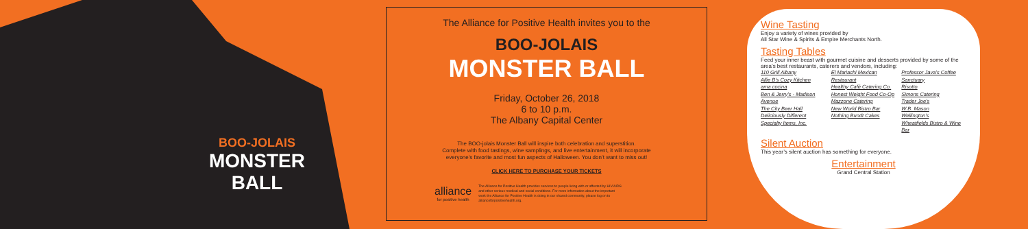BOO-JOLAIS
MONSTER BALL
The Alliance for Positive Health invites you to the
BOO-JOLAIS
MONSTER BALL
Friday, October 26, 2018
6 to 10 p.m.
The Albany Capital Center
The BOO-jolais Monster Ball will inspire both celebration and superstition.
Complete with food tastings, wine samplings, and live entertainment, it will incorporate
everyone’s favorite and most fun aspects of Halloween. You don’t want to miss out!
CLICK HERE TO PURCHASE YOUR TICKETS
alliance
for positive health
The Alliance for Positive Health provides services to people living with or affected by HIV/AIDS
and other serious medical and social conditions. For more information about the important
work the Alliance for Positive Health is doing in our shared community, please log on to
allianceforpositivehealth.org.
Wine Tasting
Enjoy a variety of wines provided by
All Star Wine & Spirits & Empire Merchants North.
Tasting Tables
Feed your inner beast with gourmet cuisine and desserts provided by some of the area’s best restaurants, caterers and vendors, including:
110 Grill Albany
Allie B’s Cozy Kitchen
ama cocina
Ben & Jerry’s - Madison Avenue
The City Beer Hall
Deliciously Different Specialty Items, Inc.
El Mariachi Mexican Restaurant
Healthy Café Catering Co.
Honest Weight Food Co-Op
Mazzone Catering
New World Bistro Bar
Nothing Bundt Cakes
Professor Java’s Coffee Sanctuary
Risotto
Simons Catering
Trader Joe’s
W.B. Mason
Wellington’s
Wheatfields Bistro & Wine Bar
Silent Auction
This year’s silent auction has something for everyone.
Entertainment
Grand Central Station